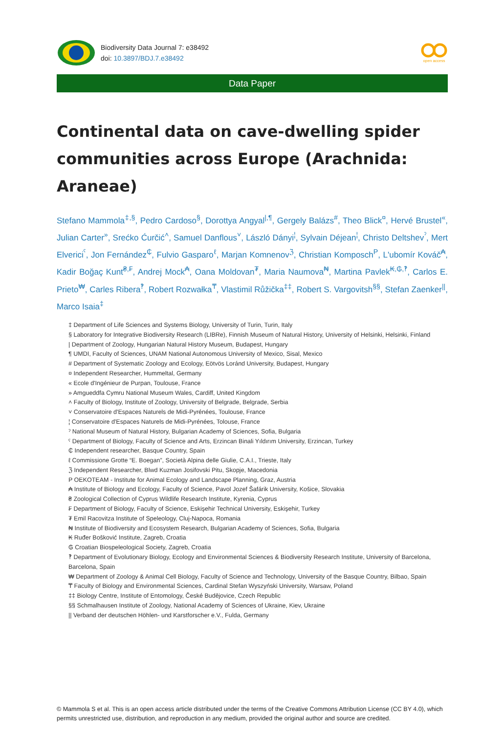Biodiversity Data Journal 7: e38492
doi: 10.3897/BDJ.7.e38492
open access
Data Paper
Continental data on cave-dwelling spider communities across Europe (Arachnida: Araneae)
Stefano Mammola<sup>‡,§</sup>, Pedro Cardoso<sup>§</sup>, Dorottya Angyal<sup>|,¶</sup>, Gergely Balázs<sup>#</sup>, Theo Blick<sup>¤</sup>, Hervé Brustel<sup>«</sup>, Julian Carter<sup>»</sup>, Srećko Ćurčić<sup>˄</sup>, Samuel Danflous<sup>˅</sup>, László Dányi<sup>¦</sup>, Sylvain Déjean<sup>¦</sup>, Christo Deltshev<sup>ˀ</sup>, Mert Elverici<sup>ˁ</sup>, Jon Fernández<sup>₵</sup>, Fulvio Gasparo<sup>ℓ</sup>, Marjan Komnenov<sup>ℨ</sup>, Christian Komposch<sup>P</sup>, L'ubomír Kováč<sup>₳</sup>, Kadir Boğaç Kunt<sup>₴,₣</sup>, Andrej Mock<sup>₳</sup>, Oana Moldovan<sup>₮</sup>, Maria Naumova<sup>₦</sup>, Martina Pavlek<sup>₭,₲,‽</sup>, Carlos E. Prieto<sup>₩</sup>, Carles Ribera<sup>‽</sup>, Robert Rozwałka<sup>₸</sup>, Vlastimil Růžička<sup>‡‡</sup>, Robert S. Vargovitsh<sup>§§</sup>, Stefan Zaenker<sup>||</sup>, Marco Isaia<sup>‡</sup>
‡ Department of Life Sciences and Systems Biology, University of Turin, Turin, Italy
§ Laboratory for Integrative Biodiversity Research (LIBRe), Finnish Museum of Natural History, University of Helsinki, Helsinki, Finland
| Department of Zoology, Hungarian Natural History Museum, Budapest, Hungary
¶ UMDI, Faculty of Sciences, UNAM National Autonomous University of Mexico, Sisal, Mexico
# Department of Systematic Zoology and Ecology, Eötvös Loránd University, Budapest, Hungary
¤ Independent Researcher, Hummeltal, Germany
« Ecole d'Ingénieur de Purpan, Toulouse, France
» Amgueddfa Cymru National Museum Wales, Cardiff, United Kingdom
˄ Faculty of Biology, Institute of Zoology, University of Belgrade, Belgrade, Serbia
˅ Conservatoire d'Espaces Naturels de Midi-Pyrénées, Toulouse, France
¦ Conservatoire d'Espaces Naturels de Midi-Pyrénées, Tolouse, France
ˀ National Museum of Natural History, Bulgarian Academy of Sciences, Sofia, Bulgaria
ˁ Department of Biology, Faculty of Science and Arts, Erzincan Binali Yıldırım University, Erzincan, Turkey
₵ Independent researcher, Basque Country, Spain
ℓ Commissione Grotte “E. Boegan”, Società Alpina delle Giulie, C.A.I., Trieste, Italy
ℨ Independent Researcher, Blwd Kuzman Josifovski Pitu, Skopje, Macedonia
P OEKOTEAM - Institute for Animal Ecology and Landscape Planning, Graz, Austria
₳ Institute of Biology and Ecology, Faculty of Science, Pavol Jozef Šafárik University, Košice, Slovakia
₴ Zoological Collection of Cyprus Wildlife Research Institute, Kyrenia, Cyprus
₣ Department of Biology, Faculty of Science, Eskişehir Technical University, Eskişehir, Turkey
₮ Emil Racovitza Institute of Speleology, Cluj-Napoca, Romania
₦ Institute of Biodiversity and Ecosystem Research, Bulgarian Academy of Sciences, Sofia, Bulgaria
₭ Ruđer Bošković Institute, Zagreb, Croatia
₲ Croatian Biospeleological Society, Zagreb, Croatia
‽ Department of Evolutionary Biology, Ecology and Environmental Sciences & Biodiversity Research Institute, University of Barcelona, Barcelona, Spain
₩ Department of Zoology & Animal Cell Biology, Faculty of Science and Technology, University of the Basque Country, Bilbao, Spain
₸ Faculty of Biology and Environmental Sciences, Cardinal Stefan Wyszyński University, Warsaw, Poland
‡‡ Biology Centre, Institute of Entomology, České Budějovice, Czech Republic
§§ Schmalhausen Institute of Zoology, National Academy of Sciences of Ukraine, Kiev, Ukraine
|| Verband der deutschen Höhlen- und Karstforscher e.V., Fulda, Germany
© Mammola S et al. This is an open access article distributed under the terms of the Creative Commons Attribution License (CC BY 4.0), which permits unrestricted use, distribution, and reproduction in any medium, provided the original author and source are credited.